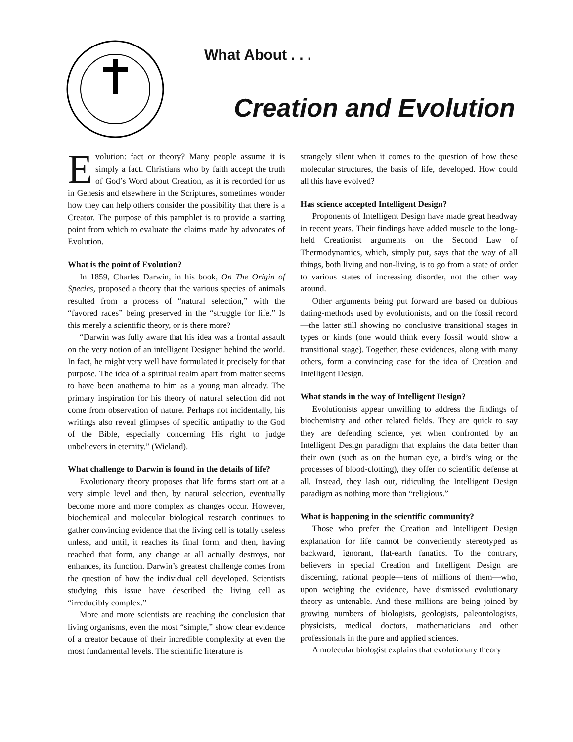What About . . .
Creation and Evolution
Evolution: fact or theory? Many people assume it is simply a fact. Christians who by faith accept the truth of God’s Word about Creation, as it is recorded for us in Genesis and elsewhere in the Scriptures, sometimes wonder how they can help others consider the possibility that there is a Creator. The purpose of this pamphlet is to provide a starting point from which to evaluate the claims made by advocates of Evolution.
What is the point of Evolution?
In 1859, Charles Darwin, in his book, On The Origin of Species, proposed a theory that the various species of animals resulted from a process of “natural selection,” with the “favored races” being preserved in the “struggle for life.” Is this merely a scientific theory, or is there more?
“Darwin was fully aware that his idea was a frontal assault on the very notion of an intelligent Designer behind the world. In fact, he might very well have formulated it precisely for that purpose. The idea of a spiritual realm apart from matter seems to have been anathema to him as a young man already. The primary inspiration for his theory of natural selection did not come from observation of nature. Perhaps not incidentally, his writings also reveal glimpses of specific antipathy to the God of the Bible, especially concerning His right to judge unbelievers in eternity.” (Wieland).
What challenge to Darwin is found in the details of life?
Evolutionary theory proposes that life forms start out at a very simple level and then, by natural selection, eventually become more and more complex as changes occur. However, biochemical and molecular biological research continues to gather convincing evidence that the living cell is totally useless unless, and until, it reaches its final form, and then, having reached that form, any change at all actually destroys, not enhances, its function. Darwin’s greatest challenge comes from the question of how the individual cell developed. Scientists studying this issue have described the living cell as “irreducibly complex.”
More and more scientists are reaching the conclusion that living organisms, even the most “simple,” show clear evidence of a creator because of their incredible complexity at even the most fundamental levels. The scientific literature is
strangely silent when it comes to the question of how these molecular structures, the basis of life, developed. How could all this have evolved?
Has science accepted Intelligent Design?
Proponents of Intelligent Design have made great headway in recent years. Their findings have added muscle to the long-held Creationist arguments on the Second Law of Thermodynamics, which, simply put, says that the way of all things, both living and non-living, is to go from a state of order to various states of increasing disorder, not the other way around.
Other arguments being put forward are based on dubious dating-methods used by evolutionists, and on the fossil record—the latter still showing no conclusive transitional stages in types or kinds (one would think every fossil would show a transitional stage). Together, these evidences, along with many others, form a convincing case for the idea of Creation and Intelligent Design.
What stands in the way of Intelligent Design?
Evolutionists appear unwilling to address the findings of biochemistry and other related fields. They are quick to say they are defending science, yet when confronted by an Intelligent Design paradigm that explains the data better than their own (such as on the human eye, a bird’s wing or the processes of blood-clotting), they offer no scientific defense at all. Instead, they lash out, ridiculing the Intelligent Design paradigm as nothing more than “religious.”
What is happening in the scientific community?
Those who prefer the Creation and Intelligent Design explanation for life cannot be conveniently stereotyped as backward, ignorant, flat-earth fanatics. To the contrary, believers in special Creation and Intelligent Design are discerning, rational people—tens of millions of them—who, upon weighing the evidence, have dismissed evolutionary theory as untenable. And these millions are being joined by growing numbers of biologists, geologists, paleontologists, physicists, medical doctors, mathematicians and other professionals in the pure and applied sciences.
A molecular biologist explains that evolutionary theory